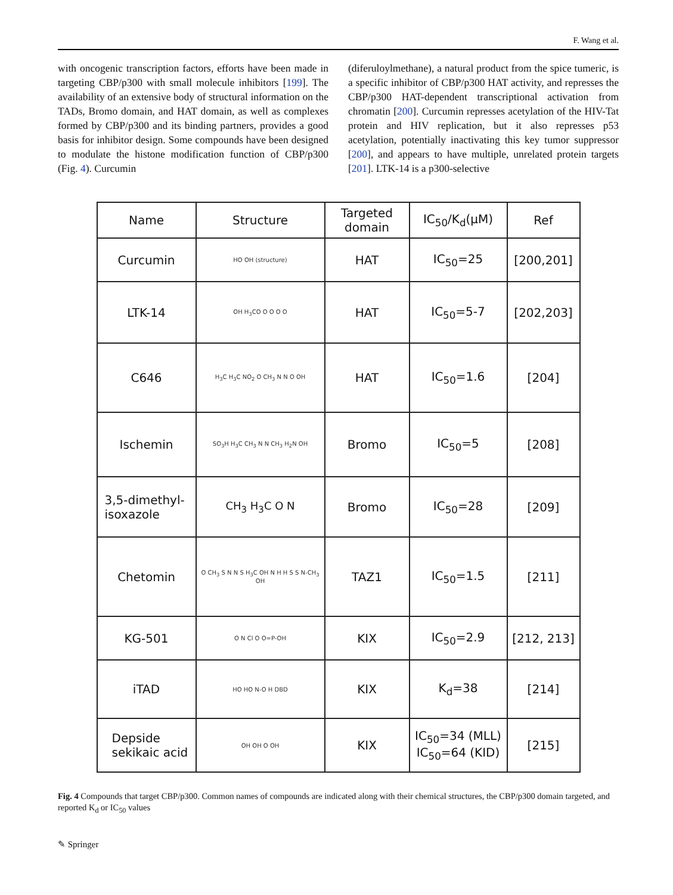F. Wang et al.
with oncogenic transcription factors, efforts have been made in targeting CBP/p300 with small molecule inhibitors [199]. The availability of an extensive body of structural information on the TADs, Bromo domain, and HAT domain, as well as complexes formed by CBP/p300 and its binding partners, provides a good basis for inhibitor design. Some compounds have been designed to modulate the histone modification function of CBP/p300 (Fig. 4). Curcumin
(diferuloylmethane), a natural product from the spice tumeric, is a specific inhibitor of CBP/p300 HAT activity, and represses the CBP/p300 HAT-dependent transcriptional activation from chromatin [200]. Curcumin represses acetylation of the HIV-Tat protein and HIV replication, but it also represses p53 acetylation, potentially inactivating this key tumor suppressor [200], and appears to have multiple, unrelated protein targets [201]. LTK-14 is a p300-selective
| Name | Structure | Targeted domain | IC<sub>50</sub>/K<sub>d</sub>(μM) | Ref |
| --- | --- | --- | --- | --- |
| Curcumin | HO OH (structure) | HAT | IC<sub>50</sub>=25 | [200,201] |
| LTK-14 | OH H<sub>3</sub>CO O O O O | HAT | IC<sub>50</sub>=5-7 | [202,203] |
| C646 | H<sub>3</sub>C H<sub>3</sub>C NO<sub>2</sub> O CH<sub>3</sub> N N O OH | HAT | IC<sub>50</sub>=1.6 | [204] |
| Ischemin | SO<sub>3</sub>H H<sub>3</sub>C CH<sub>3</sub> N N CH<sub>3</sub> H<sub>2</sub>N OH | Bromo | IC<sub>50</sub>=5 | [208] |
| 3,5-dimethyl- isoxazole | CH<sub>3</sub> H<sub>3</sub>C O N | Bromo | IC<sub>50</sub>=28 | [209] |
| Chetomin | O CH<sub>3</sub> S N N S H<sub>3</sub>C OH N H H S S N-CH<sub>3</sub> OH | TAZ1 | IC<sub>50</sub>=1.5 | [211] |
| KG-501 | O N Cl O O=P-OH | KIX | IC<sub>50</sub>=2.9 | [212, 213] |
| iTAD | HO HO N-O H DBD | KIX | K<sub>d</sub>=38 | [214] |
| Depside sekikaic acid | OH OH O OH | KIX | IC<sub>50</sub>=34 (MLL) IC<sub>50</sub>=64 (KID) | [215] |
Fig. 4 Compounds that target CBP/p300. Common names of compounds are indicated along with their chemical structures, the CBP/p300 domain targeted, and reported K<sub>d</sub> or IC<sub>50</sub> values
✎ Springer